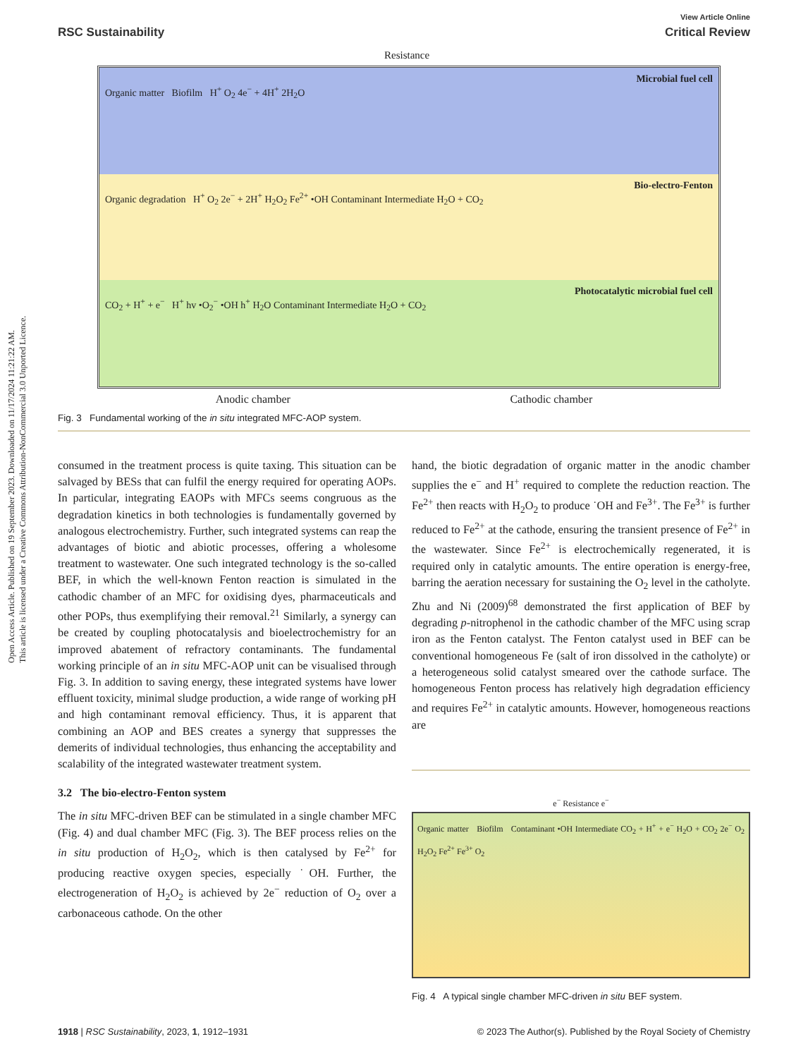Open Access Article. Published on 19 September 2023. Downloaded on 11/17/2024 11:21:22 AM.
This article is licensed under a Creative Commons Attribution-NonCommercial 3.0 Unported Licence.
RSC Sustainability
View Article Online
Critical Review
Resistance
Microbial fuel cell
Organic matter Biofilm H<sup>+</sup> O<sub>2</sub> 4e<sup>−</sup> + 4H<sup>+</sup> 2H<sub>2</sub>O
Bio-electro-Fenton
Organic degradation H<sup>+</sup> O<sub>2</sub> 2e<sup>−</sup> + 2H<sup>+</sup> H<sub>2</sub>O<sub>2</sub> Fe<sup>2+</sup> •OH Contaminant Intermediate H<sub>2</sub>O + CO<sub>2</sub>
Photocatalytic microbial fuel cell
CO<sub>2</sub> + H<sup>+</sup> + e<sup>−</sup> H<sup>+</sup> hv •O<sub>2</sub><sup>−</sup> •OH h<sup>+</sup> H<sub>2</sub>O Contaminant Intermediate H<sub>2</sub>O + CO<sub>2</sub>
Anodic chamber Cathodic chamber
Fig. 3 Fundamental working of the in situ integrated MFC-AOP system.
consumed in the treatment process is quite taxing. This situation can be salvaged by BESs that can fulfil the energy required for operating AOPs. In particular, integrating EAOPs with MFCs seems congruous as the degradation kinetics in both technologies is fundamentally governed by analogous electrochemistry. Further, such integrated systems can reap the advantages of biotic and abiotic processes, offering a wholesome treatment to wastewater. One such integrated technology is the so-called BEF, in which the well-known Fenton reaction is simulated in the cathodic chamber of an MFC for oxidising dyes, pharmaceuticals and other POPs, thus exemplifying their removal.<sup>21</sup> Similarly, a synergy can be created by coupling photocatalysis and bioelectrochemistry for an improved abatement of refractory contaminants. The fundamental working principle of an in situ MFC-AOP unit can be visualised through Fig. 3. In addition to saving energy, these integrated systems have lower effluent toxicity, minimal sludge production, a wide range of working pH and high contaminant removal efficiency. Thus, it is apparent that combining an AOP and BES creates a synergy that suppresses the demerits of individual technologies, thus enhancing the acceptability and scalability of the integrated wastewater treatment system.
3.2 The bio-electro-Fenton system
The in situ MFC-driven BEF can be stimulated in a single chamber MFC (Fig. 4) and dual chamber MFC (Fig. 3). The BEF process relies on the in situ production of H<sub>2</sub>O<sub>2</sub>, which is then catalysed by Fe<sup>2+</sup> for producing reactive oxygen species, especially ˙OH. Further, the electrogeneration of H<sub>2</sub>O<sub>2</sub> is achieved by 2e<sup>−</sup> reduction of O<sub>2</sub> over a carbonaceous cathode. On the other
hand, the biotic degradation of organic matter in the anodic chamber supplies the e<sup>−</sup> and H<sup>+</sup> required to complete the reduction reaction. The Fe<sup>2+</sup> then reacts with H<sub>2</sub>O<sub>2</sub> to produce ˙OH and Fe<sup>3+</sup>. The Fe<sup>3+</sup> is further reduced to Fe<sup>2+</sup> at the cathode, ensuring the transient presence of Fe<sup>2+</sup> in the wastewater. Since Fe<sup>2+</sup> is electrochemically regenerated, it is required only in catalytic amounts. The entire operation is energy-free, barring the aeration necessary for sustaining the O<sub>2</sub> level in the catholyte. Zhu and Ni (2009)<sup>68</sup> demonstrated the first application of BEF by degrading p-nitrophenol in the cathodic chamber of the MFC using scrap iron as the Fenton catalyst. The Fenton catalyst used in BEF can be conventional homogeneous Fe (salt of iron dissolved in the catholyte) or a heterogeneous solid catalyst smeared over the cathode surface. The homogeneous Fenton process has relatively high degradation efficiency and requires Fe<sup>2+</sup> in catalytic amounts. However, homogeneous reactions are
e<sup>−</sup> Resistance e<sup>−</sup>
Organic matter Biofilm Contaminant •OH Intermediate CO<sub>2</sub> + H<sup>+</sup> + e<sup>−</sup> H<sub>2</sub>O + CO<sub>2</sub> 2e<sup>−</sup> O<sub>2</sub> H<sub>2</sub>O<sub>2</sub> Fe<sup>2+</sup> Fe<sup>3+</sup> O<sub>2</sub>
Fig. 4 A typical single chamber MFC-driven in situ BEF system.
1918 | RSC Sustainability, 2023, 1, 1912–1931 © 2023 The Author(s). Published by the Royal Society of Chemistry